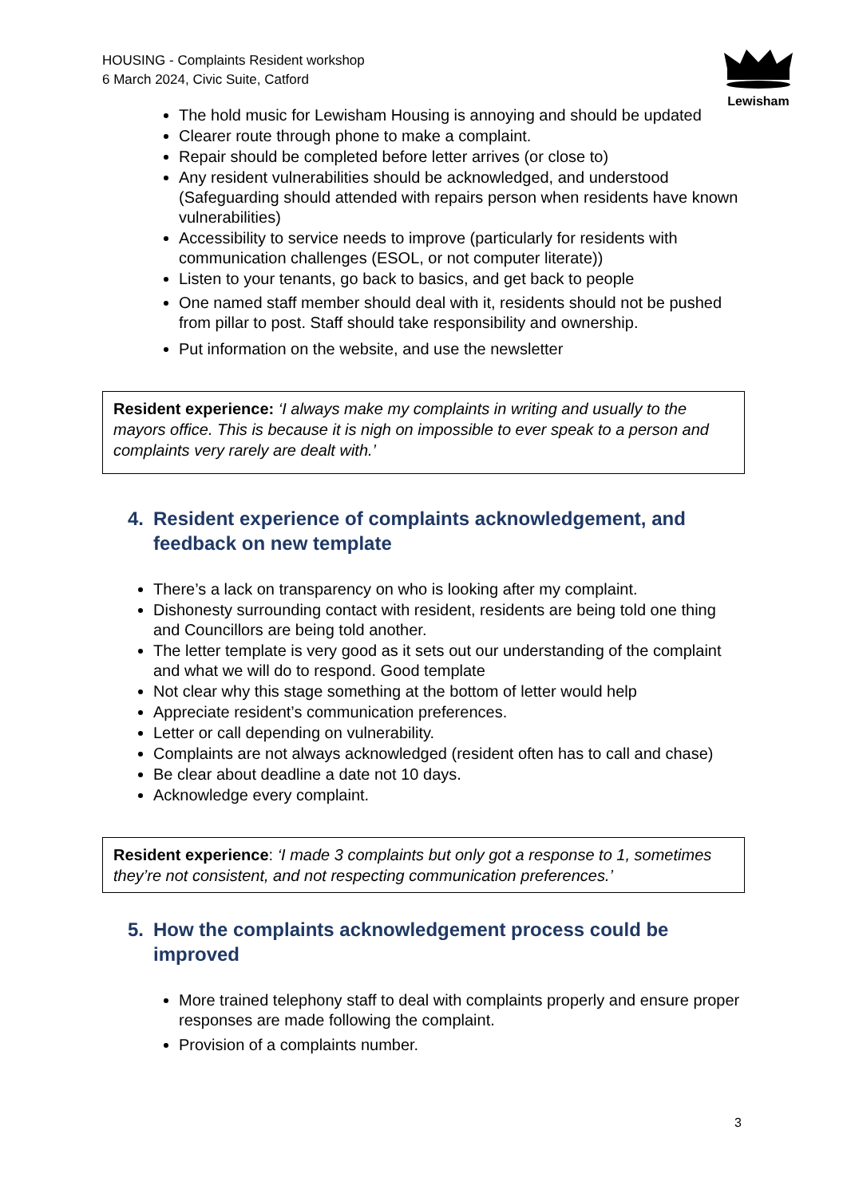HOUSING - Complaints Resident workshop
6 March 2024, Civic Suite, Catford
Lewisham
The hold music for Lewisham Housing is annoying and should be updated
Clearer route through phone to make a complaint.
Repair should be completed before letter arrives (or close to)
Any resident vulnerabilities should be acknowledged, and understood (Safeguarding should attended with repairs person when residents have known vulnerabilities)
Accessibility to service needs to improve (particularly for residents with communication challenges (ESOL, or not computer literate))
Listen to your tenants, go back to basics, and get back to people
One named staff member should deal with it, residents should not be pushed from pillar to post. Staff should take responsibility and ownership.
Put information on the website, and use the newsletter
Resident experience: ‘I always make my complaints in writing and usually to the mayors office. This is because it is nigh on impossible to ever speak to a person and complaints very rarely are dealt with.’
4. Resident experience of complaints acknowledgement, and feedback on new template
There’s a lack on transparency on who is looking after my complaint.
Dishonesty surrounding contact with resident, residents are being told one thing and Councillors are being told another.
The letter template is very good as it sets out our understanding of the complaint and what we will do to respond. Good template
Not clear why this stage something at the bottom of letter would help
Appreciate resident’s communication preferences.
Letter or call depending on vulnerability.
Complaints are not always acknowledged (resident often has to call and chase)
Be clear about deadline a date not 10 days.
Acknowledge every complaint.
Resident experience: ‘I made 3 complaints but only got a response to 1, sometimes they’re not consistent, and not respecting communication preferences.’
5. How the complaints acknowledgement process could be improved
More trained telephony staff to deal with complaints properly and ensure proper responses are made following the complaint.
Provision of a complaints number.
3